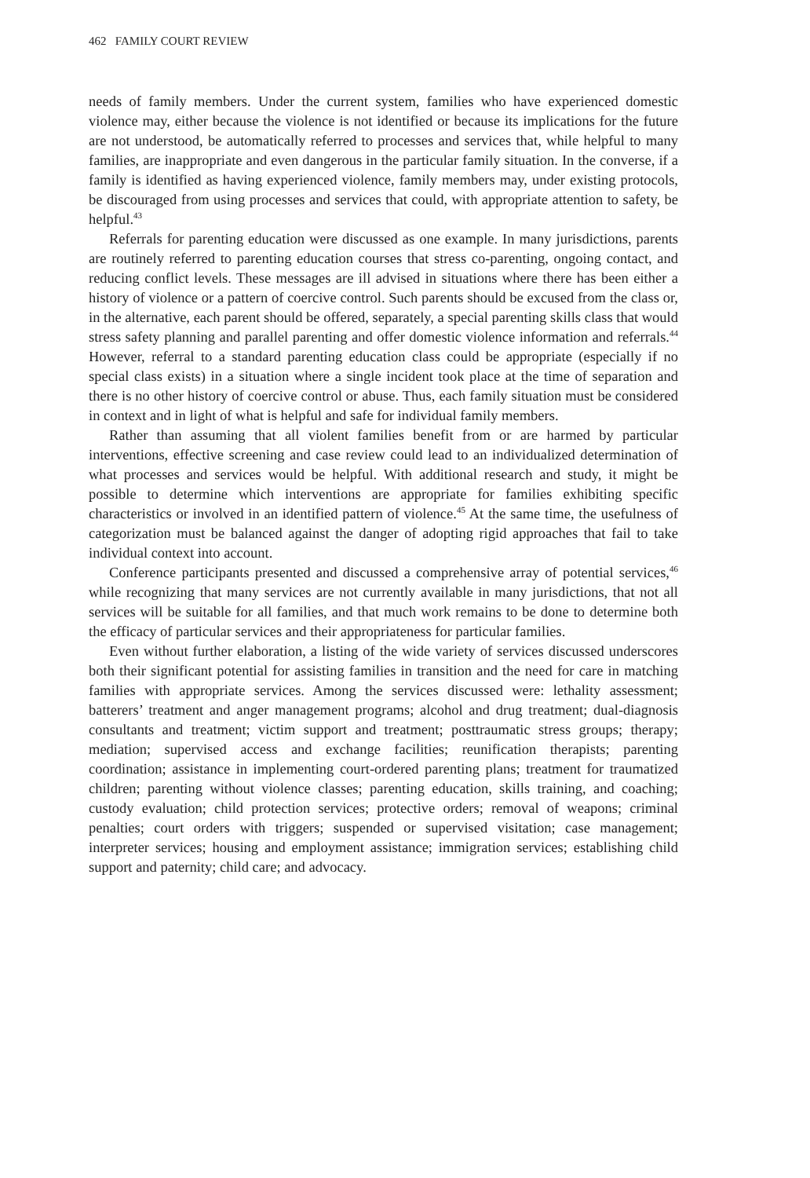462 FAMILY COURT REVIEW
needs of family members. Under the current system, families who have experienced domestic violence may, either because the violence is not identified or because its implications for the future are not understood, be automatically referred to processes and services that, while helpful to many families, are inappropriate and even dangerous in the particular family situation. In the converse, if a family is identified as having experienced violence, family members may, under existing protocols, be discouraged from using processes and services that could, with appropriate attention to safety, be helpful.<sup>43</sup>
Referrals for parenting education were discussed as one example. In many jurisdictions, parents are routinely referred to parenting education courses that stress co-parenting, ongoing contact, and reducing conflict levels. These messages are ill advised in situations where there has been either a history of violence or a pattern of coercive control. Such parents should be excused from the class or, in the alternative, each parent should be offered, separately, a special parenting skills class that would stress safety planning and parallel parenting and offer domestic violence information and referrals.<sup>44</sup> However, referral to a standard parenting education class could be appropriate (especially if no special class exists) in a situation where a single incident took place at the time of separation and there is no other history of coercive control or abuse. Thus, each family situation must be considered in context and in light of what is helpful and safe for individual family members.
Rather than assuming that all violent families benefit from or are harmed by particular interventions, effective screening and case review could lead to an individualized determination of what processes and services would be helpful. With additional research and study, it might be possible to determine which interventions are appropriate for families exhibiting specific characteristics or involved in an identified pattern of violence.<sup>45</sup> At the same time, the usefulness of categorization must be balanced against the danger of adopting rigid approaches that fail to take individual context into account.
Conference participants presented and discussed a comprehensive array of potential services,<sup>46</sup> while recognizing that many services are not currently available in many jurisdictions, that not all services will be suitable for all families, and that much work remains to be done to determine both the efficacy of particular services and their appropriateness for particular families.
Even without further elaboration, a listing of the wide variety of services discussed underscores both their significant potential for assisting families in transition and the need for care in matching families with appropriate services. Among the services discussed were: lethality assessment; batterers’ treatment and anger management programs; alcohol and drug treatment; dual-diagnosis consultants and treatment; victim support and treatment; posttraumatic stress groups; therapy; mediation; supervised access and exchange facilities; reunification therapists; parenting coordination; assistance in implementing court-ordered parenting plans; treatment for traumatized children; parenting without violence classes; parenting education, skills training, and coaching; custody evaluation; child protection services; protective orders; removal of weapons; criminal penalties; court orders with triggers; suspended or supervised visitation; case management; interpreter services; housing and employment assistance; immigration services; establishing child support and paternity; child care; and advocacy.